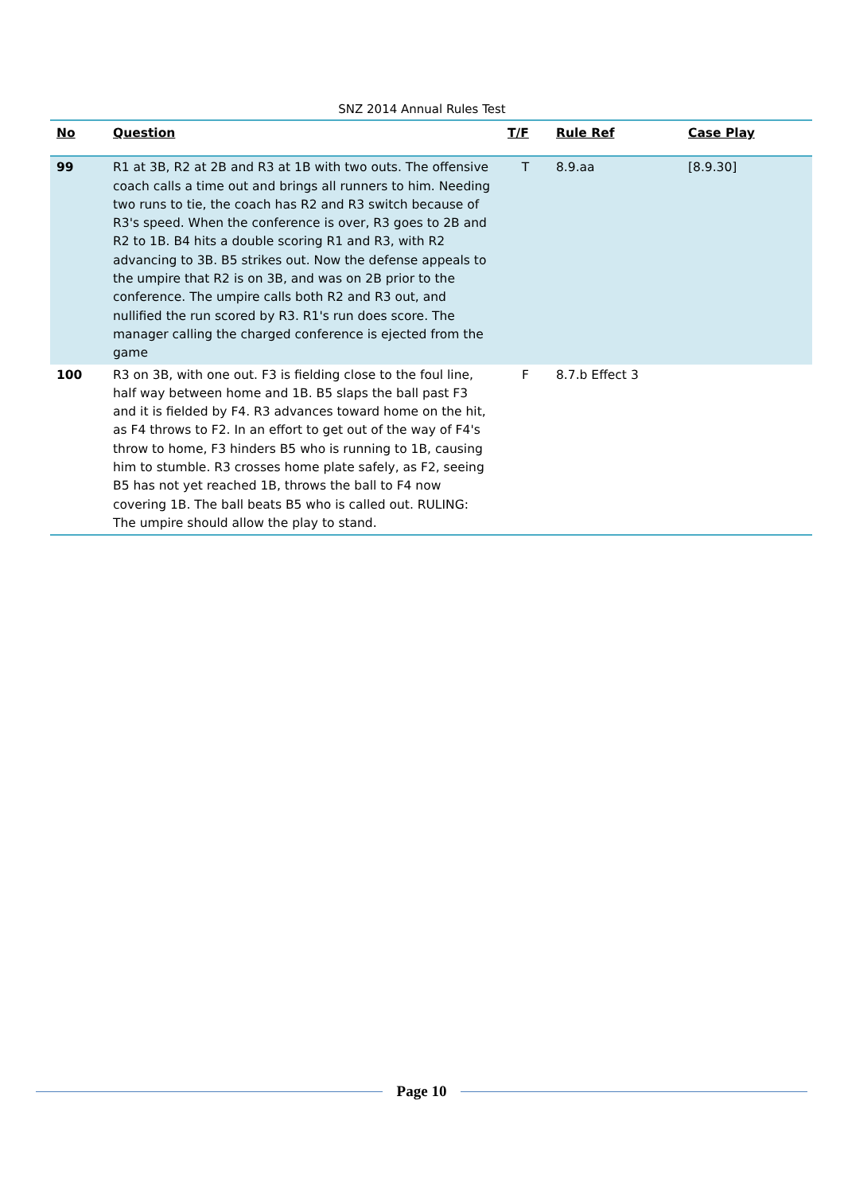SNZ 2014 Annual Rules Test
| No | Question | T/F | Rule Ref | Case Play |
| --- | --- | --- | --- | --- |
| 99 | R1 at 3B, R2 at 2B and R3 at 1B with two outs. The offensive coach calls a time out and brings all runners to him. Needing two runs to tie, the coach has R2 and R3 switch because of R3's speed. When the conference is over, R3 goes to 2B and R2 to 1B. B4 hits a double scoring R1 and R3, with R2 advancing to 3B. B5 strikes out. Now the defense appeals to the umpire that R2 is on 3B, and was on 2B prior to the conference. The umpire calls both R2 and R3 out, and nullified the run scored by R3. R1's run does score. The manager calling the charged conference is ejected from the game | T | 8.9.aa | [8.9.30] |
| 100 | R3 on 3B, with one out. F3 is fielding close to the foul line, half way between home and 1B. B5 slaps the ball past F3 and it is fielded by F4. R3 advances toward home on the hit, as F4 throws to F2. In an effort to get out of the way of F4's throw to home, F3 hinders B5 who is running to 1B, causing him to stumble. R3 crosses home plate safely, as F2, seeing B5 has not yet reached 1B, throws the ball to F4 now covering 1B. The ball beats B5 who is called out. RULING: The umpire should allow the play to stand. | F | 8.7.b Effect 3 | |
Page 10